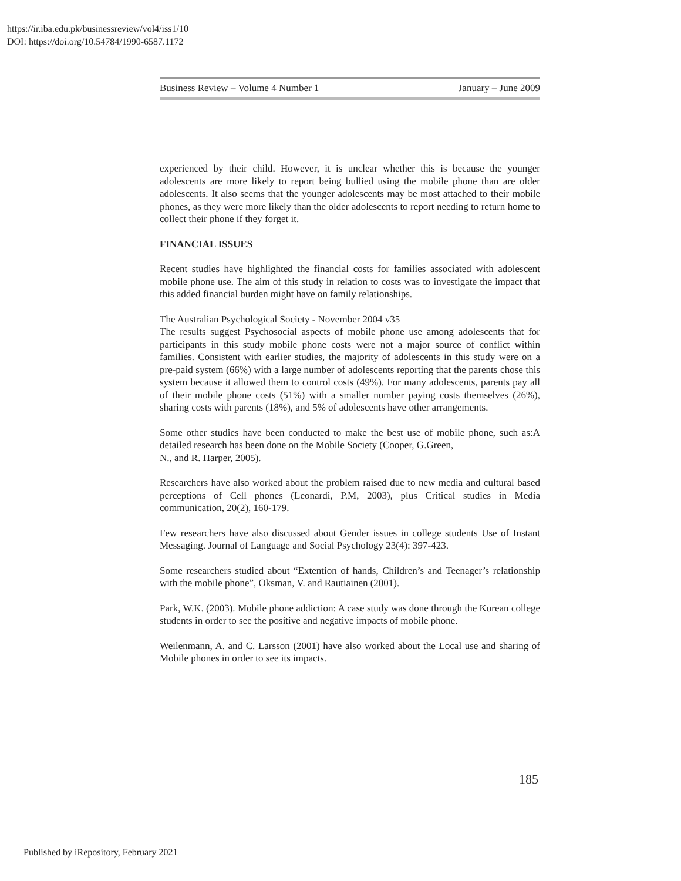https://ir.iba.edu.pk/businessreview/vol4/iss1/10
DOI: https://doi.org/10.54784/1990-6587.1172
Business Review – Volume 4 Number 1 January – June 2009
experienced by their child. However, it is unclear whether this is because the younger adolescents are more likely to report being bullied using the mobile phone than are older adolescents. It also seems that the younger adolescents may be most attached to their mobile phones, as they were more likely than the older adolescents to report needing to return home to collect their phone if they forget it.
FINANCIAL ISSUES
Recent studies have highlighted the financial costs for families associated with adolescent mobile phone use. The aim of this study in relation to costs was to investigate the impact that this added financial burden might have on family relationships.
The Australian Psychological Society - November 2004 v35
The results suggest Psychosocial aspects of mobile phone use among adolescents that for participants in this study mobile phone costs were not a major source of conflict within families. Consistent with earlier studies, the majority of adolescents in this study were on a pre-paid system (66%) with a large number of adolescents reporting that the parents chose this system because it allowed them to control costs (49%). For many adolescents, parents pay all of their mobile phone costs (51%) with a smaller number paying costs themselves (26%), sharing costs with parents (18%), and 5% of adolescents have other arrangements.
Some other studies have been conducted to make the best use of mobile phone, such as:A detailed research has been done on the Mobile Society (Cooper, G.Green,
N., and R. Harper, 2005).
Researchers have also worked about the problem raised due to new media and cultural based perceptions of Cell phones (Leonardi, P.M, 2003), plus Critical studies in Media communication, 20(2), 160-179.
Few researchers have also discussed about Gender issues in college students Use of Instant Messaging. Journal of Language and Social Psychology 23(4): 397-423.
Some researchers studied about “Extention of hands, Children’s and Teenager’s relationship with the mobile phone”, Oksman, V. and Rautiainen (2001).
Park, W.K. (2003). Mobile phone addiction: A case study was done through the Korean college students in order to see the positive and negative impacts of mobile phone.
Weilenmann, A. and C. Larsson (2001) have also worked about the Local use and sharing of Mobile phones in order to see its impacts.
185
Published by iRepository, February 2021